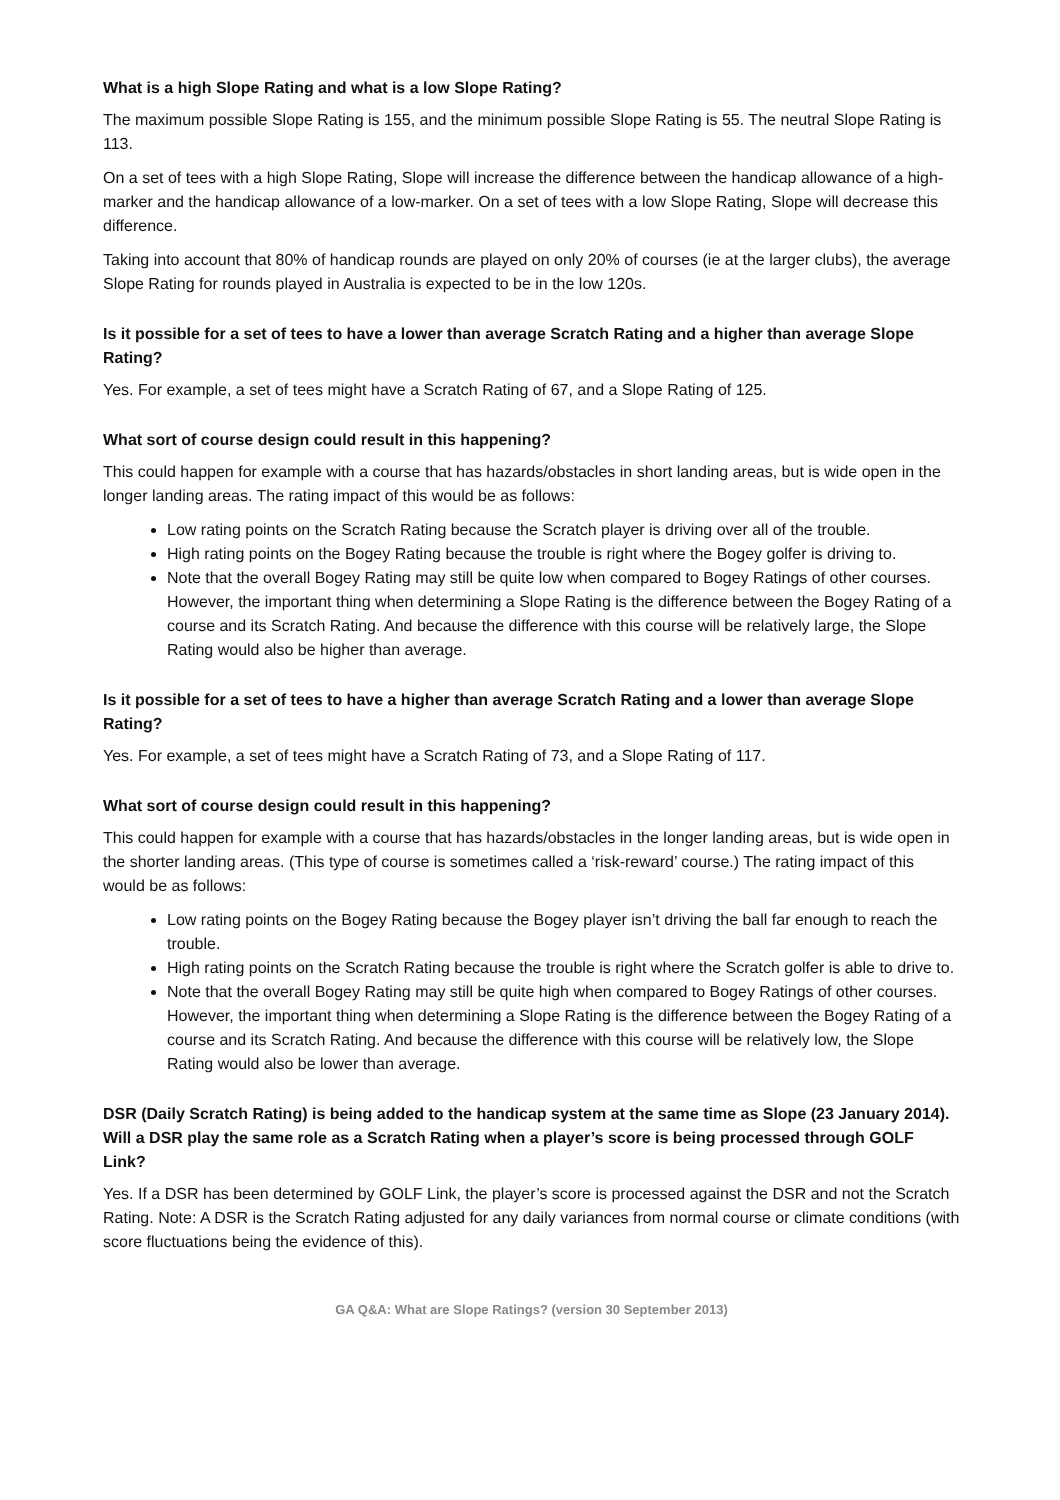What is a high Slope Rating and what is a low Slope Rating?
The maximum possible Slope Rating is 155, and the minimum possible Slope Rating is 55. The neutral Slope Rating is 113.
On a set of tees with a high Slope Rating, Slope will increase the difference between the handicap allowance of a high-marker and the handicap allowance of a low-marker. On a set of tees with a low Slope Rating, Slope will decrease this difference.
Taking into account that 80% of handicap rounds are played on only 20% of courses (ie at the larger clubs), the average Slope Rating for rounds played in Australia is expected to be in the low 120s.
Is it possible for a set of tees to have a lower than average Scratch Rating and a higher than average Slope Rating?
Yes. For example, a set of tees might have a Scratch Rating of 67, and a Slope Rating of 125.
What sort of course design could result in this happening?
This could happen for example with a course that has hazards/obstacles in short landing areas, but is wide open in the longer landing areas. The rating impact of this would be as follows:
Low rating points on the Scratch Rating because the Scratch player is driving over all of the trouble.
High rating points on the Bogey Rating because the trouble is right where the Bogey golfer is driving to.
Note that the overall Bogey Rating may still be quite low when compared to Bogey Ratings of other courses. However, the important thing when determining a Slope Rating is the difference between the Bogey Rating of a course and its Scratch Rating. And because the difference with this course will be relatively large, the Slope Rating would also be higher than average.
Is it possible for a set of tees to have a higher than average Scratch Rating and a lower than average Slope Rating?
Yes. For example, a set of tees might have a Scratch Rating of 73, and a Slope Rating of 117.
What sort of course design could result in this happening?
This could happen for example with a course that has hazards/obstacles in the longer landing areas, but is wide open in the shorter landing areas. (This type of course is sometimes called a ‘risk-reward’ course.) The rating impact of this would be as follows:
Low rating points on the Bogey Rating because the Bogey player isn’t driving the ball far enough to reach the trouble.
High rating points on the Scratch Rating because the trouble is right where the Scratch golfer is able to drive to.
Note that the overall Bogey Rating may still be quite high when compared to Bogey Ratings of other courses. However, the important thing when determining a Slope Rating is the difference between the Bogey Rating of a course and its Scratch Rating. And because the difference with this course will be relatively low, the Slope Rating would also be lower than average.
DSR (Daily Scratch Rating) is being added to the handicap system at the same time as Slope (23 January 2014). Will a DSR play the same role as a Scratch Rating when a player’s score is being processed through GOLF Link?
Yes. If a DSR has been determined by GOLF Link, the player’s score is processed against the DSR and not the Scratch Rating. Note: A DSR is the Scratch Rating adjusted for any daily variances from normal course or climate conditions (with score fluctuations being the evidence of this).
GA Q&A: What are Slope Ratings? (version 30 September 2013)